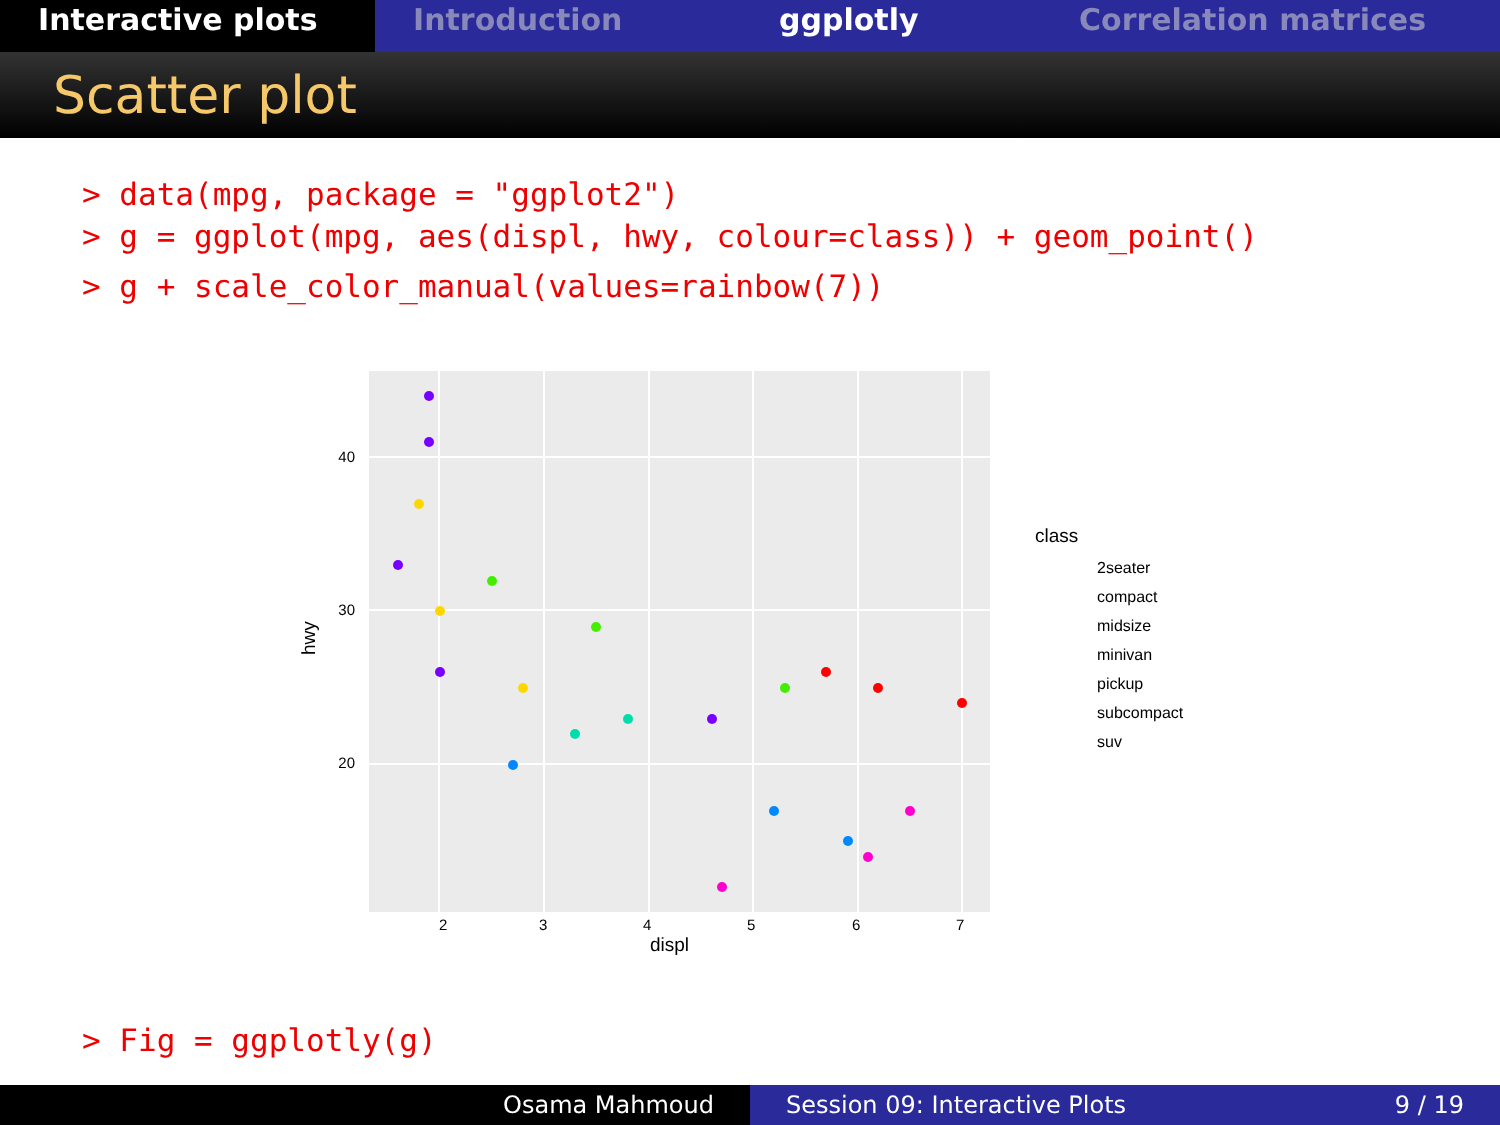Interactive plots Introduction ggplotly Correlation matrices
Scatter plot
> data(mpg, package = "ggplot2")
> g = ggplot(mpg, aes(displ, hwy, colour=class)) + geom_point()
> g + scale_color_manual(values=rainbow(7))
40
30
20
2
3
4
5
6
7
displ
hwy
class
2seater
compact
midsize
minivan
pickup
subcompact
suv
> Fig = ggplotly(g)
Osama Mahmoud Session 09: Interactive Plots 9 / 19